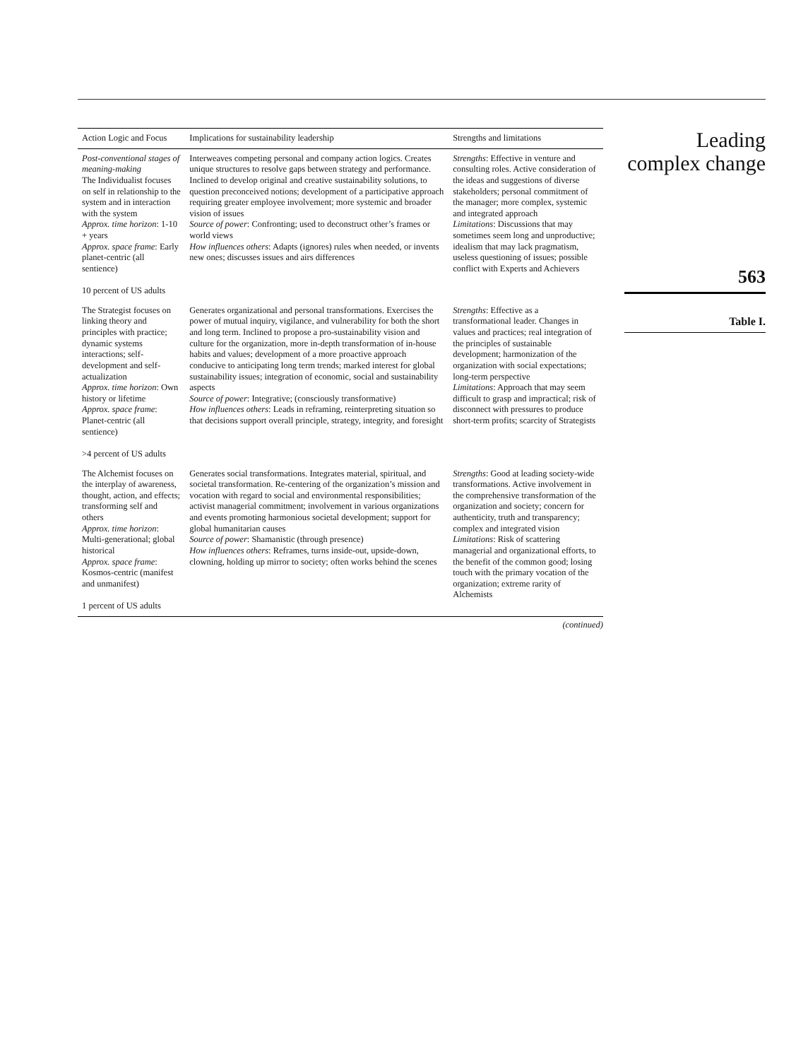| Action Logic and Focus | Implications for sustainability leadership | Strengths and limitations |
| --- | --- | --- |
| Post-conventional stages of meaning-making The Individualist focuses on self in relationship to the system and in interaction with the system Approx. time horizon : 1-10 + years Approx. space frame : Early planet-centric (all sentience) 10 percent of US adults | Interweaves competing personal and company action logics. Creates unique structures to resolve gaps between strategy and performance. Inclined to develop original and creative sustainability solutions, to question preconceived notions; development of a participative approach requiring greater employee involvement; more systemic and broader vision of issues Source of power : Confronting; used to deconstruct other’s frames or world views How influences others : Adapts (ignores) rules when needed, or invents new ones; discusses issues and airs differences | Strengths : Effective in venture and consulting roles. Active consideration of the ideas and suggestions of diverse stakeholders; personal commitment of the manager; more complex, systemic and integrated approach Limitations : Discussions that may sometimes seem long and unproductive; idealism that may lack pragmatism, useless questioning of issues; possible conflict with Experts and Achievers |
| The Strategist focuses on linking theory and principles with practice; dynamic systems interactions; self-development and self-actualization Approx. time horizon : Own history or lifetime Approx. space frame : Planet-centric (all sentience) >4 percent of US adults | Generates organizational and personal transformations. Exercises the power of mutual inquiry, vigilance, and vulnerability for both the short and long term. Inclined to propose a pro-sustainability vision and culture for the organization, more in-depth transformation of in-house habits and values; development of a more proactive approach conducive to anticipating long term trends; marked interest for global sustainability issues; integration of economic, social and sustainability aspects Source of power : Integrative; (consciously transformative) How influences others : Leads in reframing, reinterpreting situation so that decisions support overall principle, strategy, integrity, and foresight | Strengths : Effective as a transformational leader. Changes in values and practices; real integration of the principles of sustainable development; harmonization of the organization with social expectations; long-term perspective Limitations : Approach that may seem difficult to grasp and impractical; risk of disconnect with pressures to produce short-term profits; scarcity of Strategists |
| The Alchemist focuses on the interplay of awareness, thought, action, and effects; transforming self and others Approx. time horizon : Multi-generational; global historical Approx. space frame : Kosmos-centric (manifest and unmanifest) 1 percent of US adults | Generates social transformations. Integrates material, spiritual, and societal transformation. Re-centering of the organization’s mission and vocation with regard to social and environmental responsibilities; activist managerial commitment; involvement in various organizations and events promoting harmonious societal development; support for global humanitarian causes Source of power : Shamanistic (through presence) How influences others : Reframes, turns inside-out, upside-down, clowning, holding up mirror to society; often works behind the scenes | Strengths : Good at leading society-wide transformations. Active involvement in the comprehensive transformation of the organization and society; concern for authenticity, truth and transparency; complex and integrated vision Limitations : Risk of scattering managerial and organizational efforts, to the benefit of the common good; losing touch with the primary vocation of the organization; extreme rarity of Alchemists |
(continued)
Leading complex change
563
Table I.